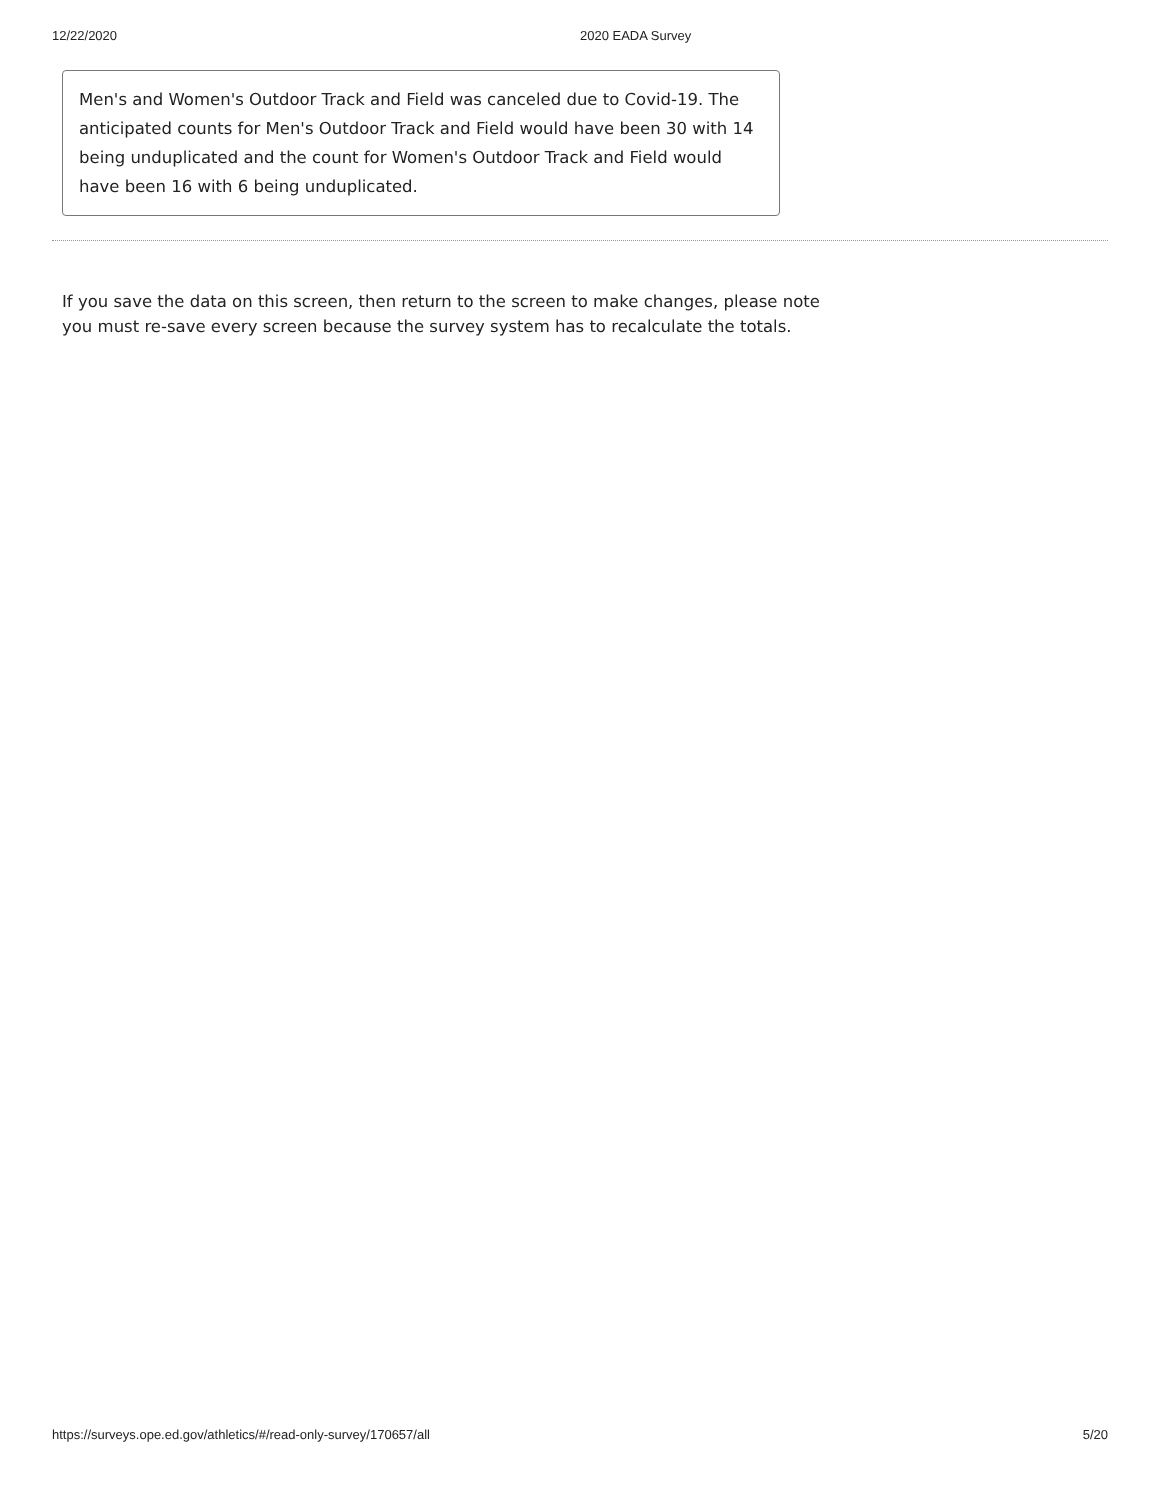12/22/2020 2020 EADA Survey
Men's and Women's Outdoor Track and Field was canceled due to Covid-19. The anticipated counts for Men's Outdoor Track and Field would have been 30 with 14 being unduplicated and the count for Women's Outdoor Track and Field would have been 16 with 6 being unduplicated.
If you save the data on this screen, then return to the screen to make changes, please note you must re-save every screen because the survey system has to recalculate the totals.
https://surveys.ope.ed.gov/athletics/#/read-only-survey/170657/all 5/20